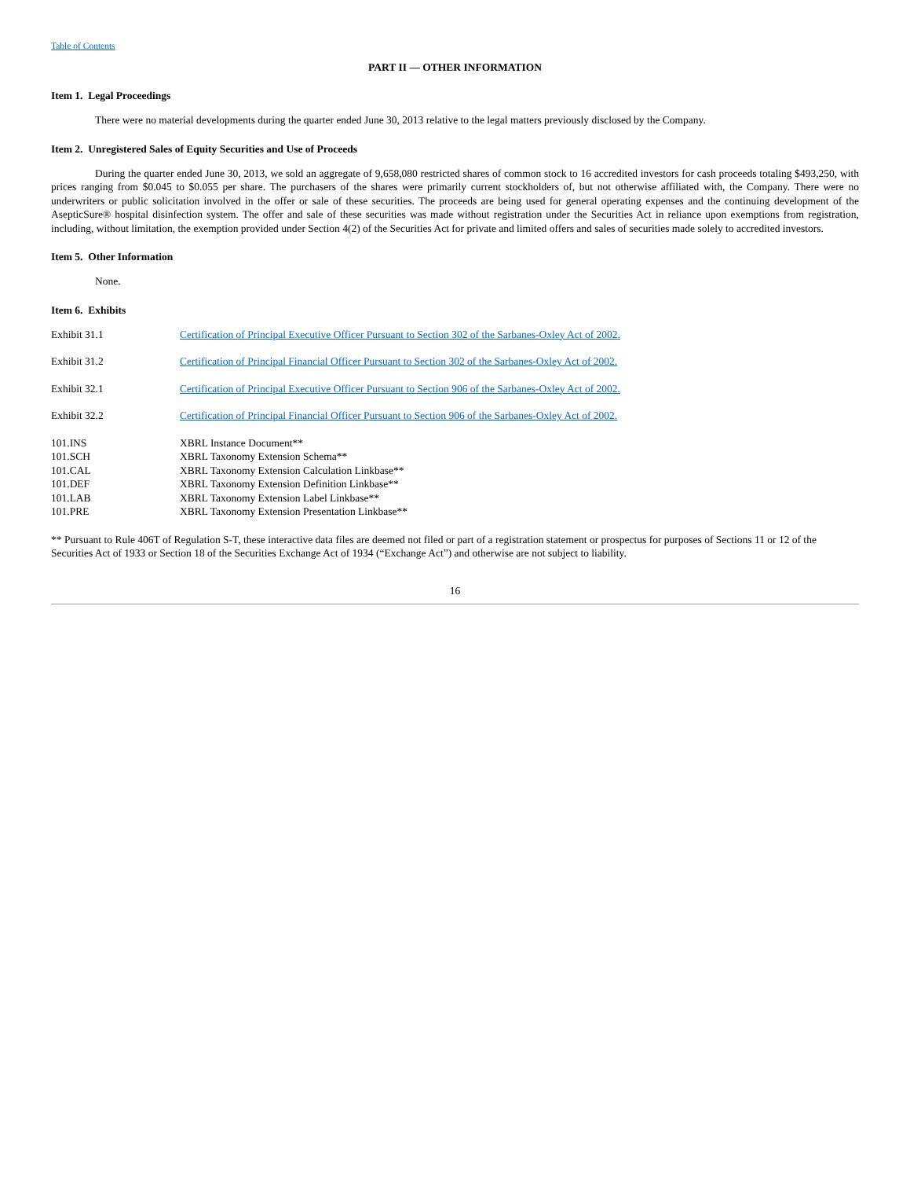Table of Contents
PART II — OTHER INFORMATION
Item 1. Legal Proceedings
There were no material developments during the quarter ended June 30, 2013 relative to the legal matters previously disclosed by the Company.
Item 2. Unregistered Sales of Equity Securities and Use of Proceeds
During the quarter ended June 30, 2013, we sold an aggregate of 9,658,080 restricted shares of common stock to 16 accredited investors for cash proceeds totaling $493,250, with prices ranging from $0.045 to $0.055 per share. The purchasers of the shares were primarily current stockholders of, but not otherwise affiliated with, the Company. There were no underwriters or public solicitation involved in the offer or sale of these securities. The proceeds are being used for general operating expenses and the continuing development of the AsepticSure® hospital disinfection system. The offer and sale of these securities was made without registration under the Securities Act in reliance upon exemptions from registration, including, without limitation, the exemption provided under Section 4(2) of the Securities Act for private and limited offers and sales of securities made solely to accredited investors.
Item 5. Other Information
None.
Item 6. Exhibits
| Exhibit 31.1 | Certification of Principal Executive Officer Pursuant to Section 302 of the Sarbanes-Oxley Act of 2002. |
| Exhibit 31.2 | Certification of Principal Financial Officer Pursuant to Section 302 of the Sarbanes-Oxley Act of 2002. |
| Exhibit 32.1 | Certification of Principal Executive Officer Pursuant to Section 906 of the Sarbanes-Oxley Act of 2002. |
| Exhibit 32.2 | Certification of Principal Financial Officer Pursuant to Section 906 of the Sarbanes-Oxley Act of 2002. |
| 101.INS | XBRL Instance Document** |
| 101.SCH | XBRL Taxonomy Extension Schema** |
| 101.CAL | XBRL Taxonomy Extension Calculation Linkbase** |
| 101.DEF | XBRL Taxonomy Extension Definition Linkbase** |
| 101.LAB | XBRL Taxonomy Extension Label Linkbase** |
| 101.PRE | XBRL Taxonomy Extension Presentation Linkbase** |
** Pursuant to Rule 406T of Regulation S-T, these interactive data files are deemed not filed or part of a registration statement or prospectus for purposes of Sections 11 or 12 of the Securities Act of 1933 or Section 18 of the Securities Exchange Act of 1934 (“Exchange Act”) and otherwise are not subject to liability.
16